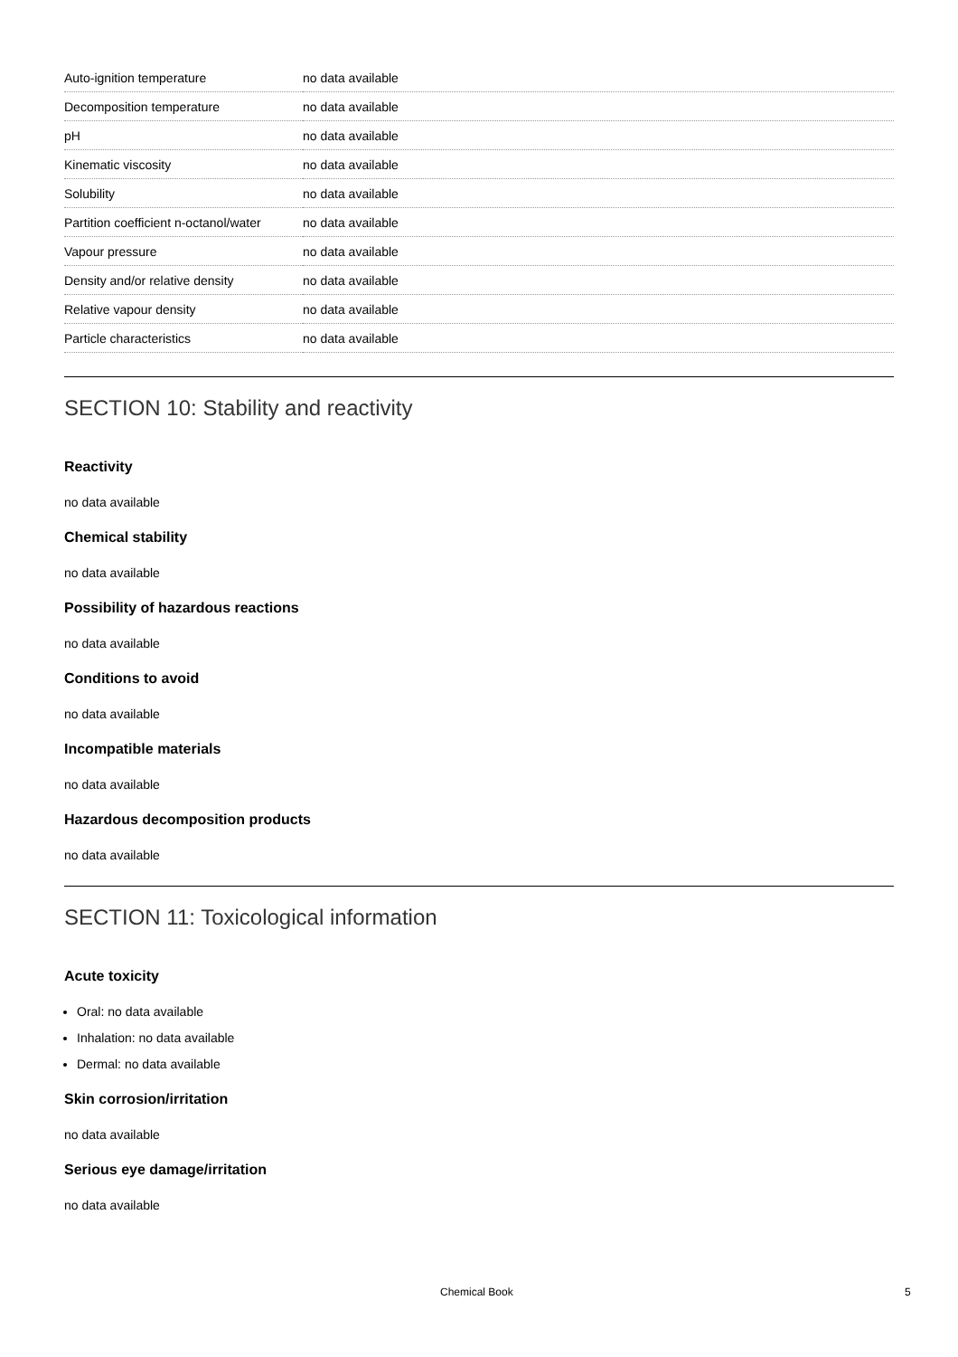| Auto-ignition temperature | no data available |
| Decomposition temperature | no data available |
| pH | no data available |
| Kinematic viscosity | no data available |
| Solubility | no data available |
| Partition coefficient n-octanol/water | no data available |
| Vapour pressure | no data available |
| Density and/or relative density | no data available |
| Relative vapour density | no data available |
| Particle characteristics | no data available |
SECTION 10: Stability and reactivity
Reactivity
no data available
Chemical stability
no data available
Possibility of hazardous reactions
no data available
Conditions to avoid
no data available
Incompatible materials
no data available
Hazardous decomposition products
no data available
SECTION 11: Toxicological information
Acute toxicity
Oral: no data available
Inhalation: no data available
Dermal: no data available
Skin corrosion/irritation
no data available
Serious eye damage/irritation
no data available
Chemical Book 5